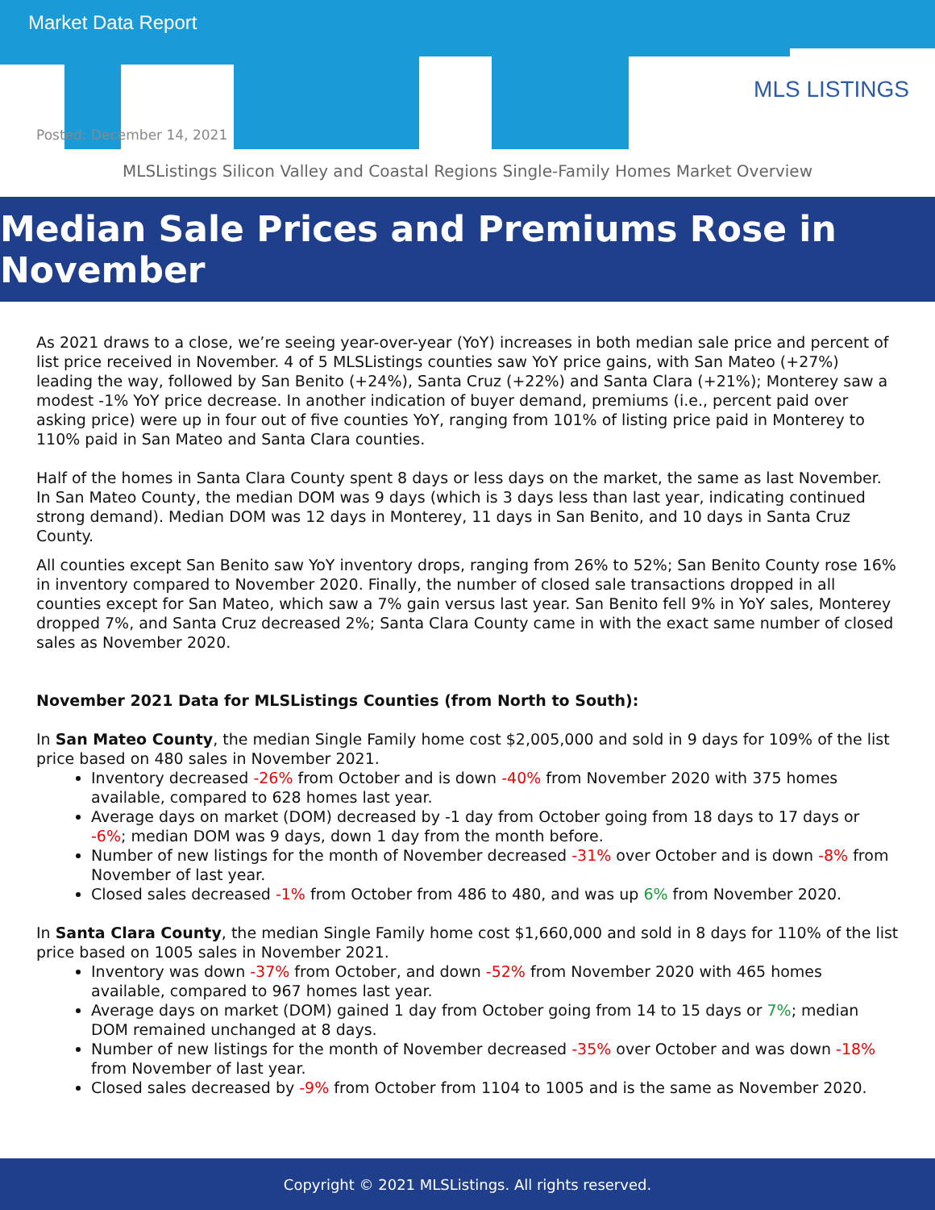Market Data Report
MLS LISTINGS
Posted: December 14, 2021
MLSListings Silicon Valley and Coastal Regions Single-Family Homes Market Overview
Median Sale Prices and Premiums Rose in November
As 2021 draws to a close, we’re seeing year-over-year (YoY) increases in both median sale price and percent of list price received in November. 4 of 5 MLSListings counties saw YoY price gains, with San Mateo (+27%) leading the way, followed by San Benito (+24%), Santa Cruz (+22%) and Santa Clara (+21%); Monterey saw a modest -1% YoY price decrease. In another indication of buyer demand, premiums (i.e., percent paid over asking price) were up in four out of five counties YoY, ranging from 101% of listing price paid in Monterey to 110% paid in San Mateo and Santa Clara counties.
Half of the homes in Santa Clara County spent 8 days or less days on the market, the same as last November. In San Mateo County, the median DOM was 9 days (which is 3 days less than last year, indicating continued strong demand). Median DOM was 12 days in Monterey, 11 days in San Benito, and 10 days in Santa Cruz County.
All counties except San Benito saw YoY inventory drops, ranging from 26% to 52%; San Benito County rose 16% in inventory compared to November 2020. Finally, the number of closed sale transactions dropped in all counties except for San Mateo, which saw a 7% gain versus last year. San Benito fell 9% in YoY sales, Monterey dropped 7%, and Santa Cruz decreased 2%; Santa Clara County came in with the exact same number of closed sales as November 2020.
November 2021 Data for MLSListings Counties (from North to South):
In San Mateo County, the median Single Family home cost $2,005,000 and sold in 9 days for 109% of the list price based on 480 sales in November 2021.
Inventory decreased -26% from October and is down -40% from November 2020 with 375 homes available, compared to 628 homes last year.
Average days on market (DOM) decreased by -1 day from October going from 18 days to 17 days or -6%; median DOM was 9 days, down 1 day from the month before.
Number of new listings for the month of November decreased -31% over October and is down -8% from November of last year.
Closed sales decreased -1% from October from 486 to 480, and was up 6% from November 2020.
In Santa Clara County, the median Single Family home cost $1,660,000 and sold in 8 days for 110% of the list price based on 1005 sales in November 2021.
Inventory was down -37% from October, and down -52% from November 2020 with 465 homes available, compared to 967 homes last year.
Average days on market (DOM) gained 1 day from October going from 14 to 15 days or 7%; median DOM remained unchanged at 8 days.
Number of new listings for the month of November decreased -35% over October and was down -18% from November of last year.
Closed sales decreased by -9% from October from 1104 to 1005 and is the same as November 2020.
Copyright © 2021 MLSListings. All rights reserved.